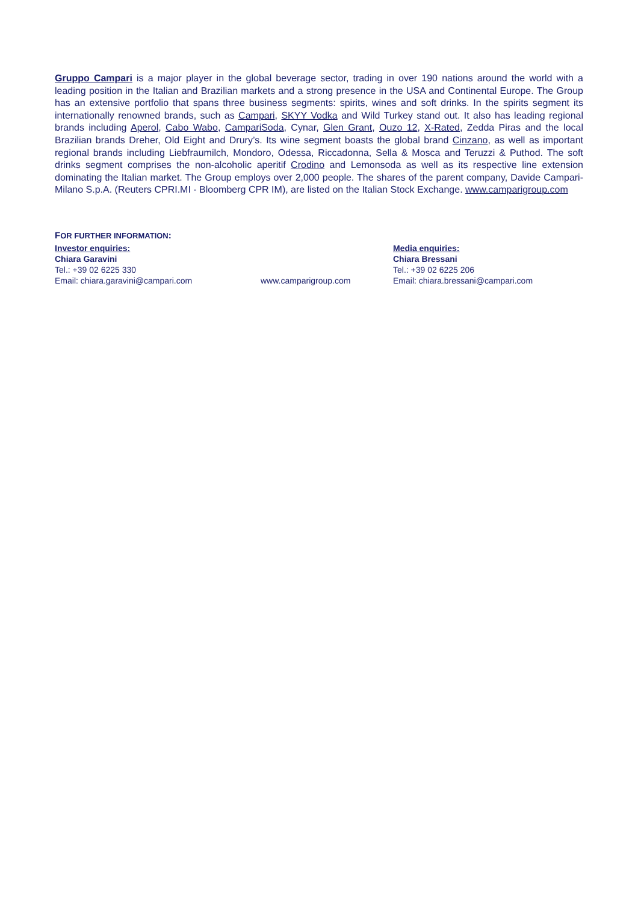Gruppo Campari is a major player in the global beverage sector, trading in over 190 nations around the world with a leading position in the Italian and Brazilian markets and a strong presence in the USA and Continental Europe. The Group has an extensive portfolio that spans three business segments: spirits, wines and soft drinks. In the spirits segment its internationally renowned brands, such as Campari, SKYY Vodka and Wild Turkey stand out. It also has leading regional brands including Aperol, Cabo Wabo, CampariSoda, Cynar, Glen Grant, Ouzo 12, X-Rated, Zedda Piras and the local Brazilian brands Dreher, Old Eight and Drury’s. Its wine segment boasts the global brand Cinzano, as well as important regional brands including Liebfraumilch, Mondoro, Odessa, Riccadonna, Sella & Mosca and Teruzzi & Puthod. The soft drinks segment comprises the non-alcoholic aperitif Crodino and Lemonsoda as well as its respective line extension dominating the Italian market. The Group employs over 2,000 people. The shares of the parent company, Davide Campari-Milano S.p.A. (Reuters CPRI.MI - Bloomberg CPR IM), are listed on the Italian Stock Exchange. www.camparigroup.com
FOR FURTHER INFORMATION:
Investor enquiries:
Chiara Garavini
Tel.: +39 02 6225 330
Email: chiara.garavini@campari.com
www.camparigroup.com Media enquiries:
Chiara Bressani
Tel.: +39 02 6225 206
Email: chiara.bressani@campari.com